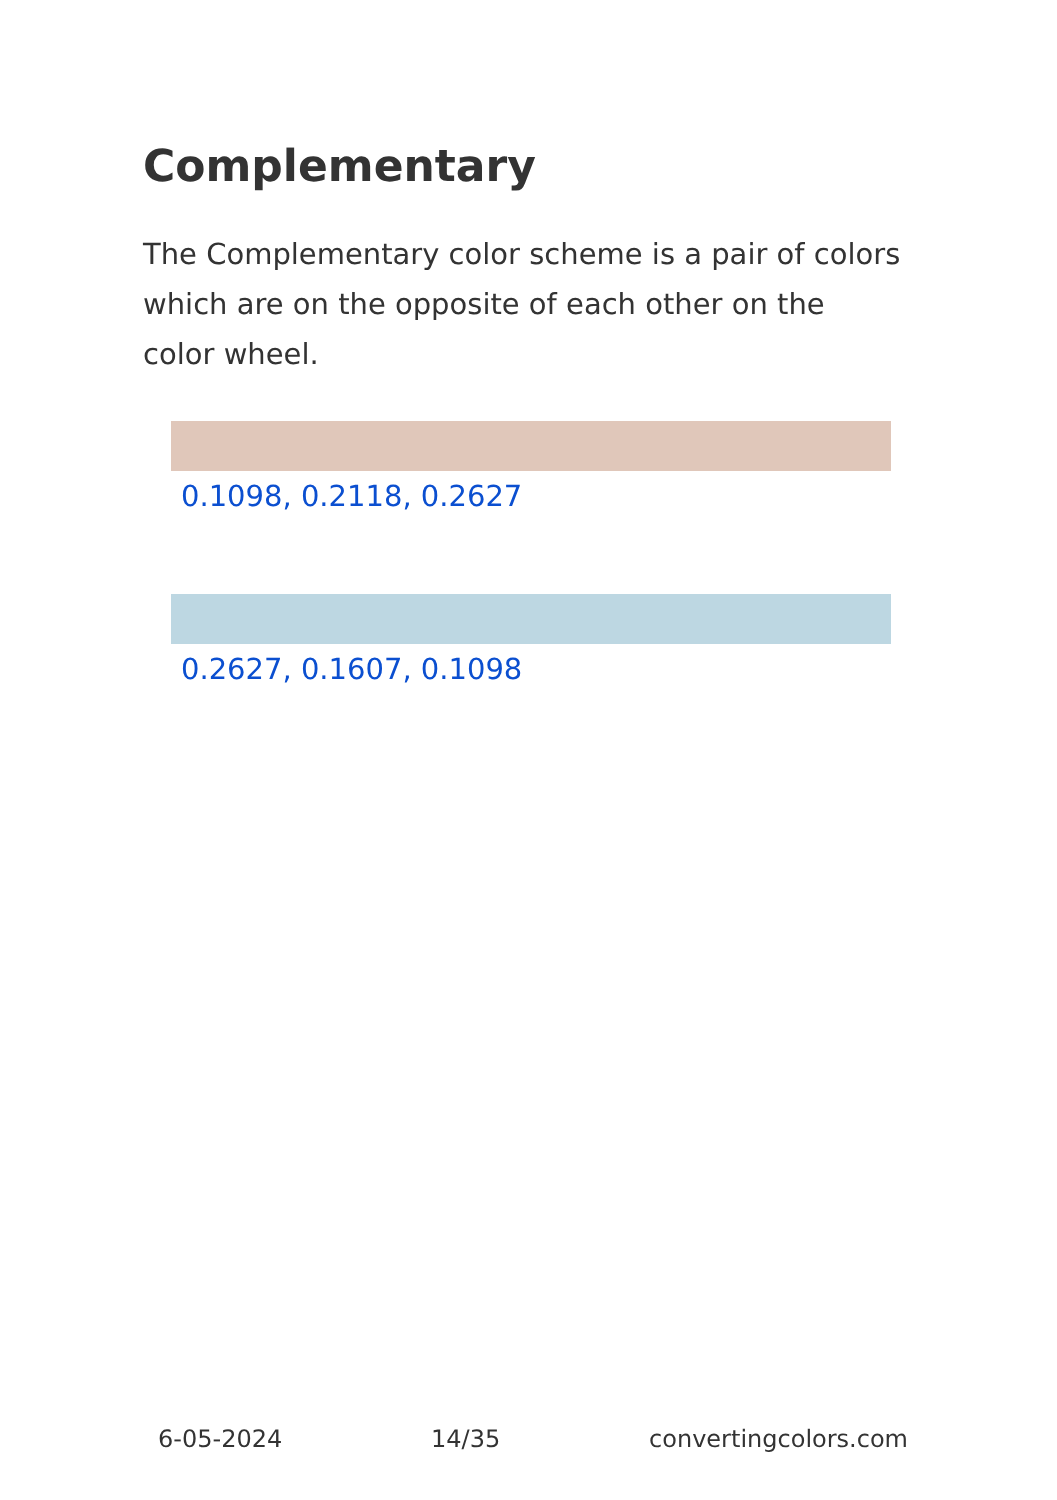Complementary
The Complementary color scheme is a pair of colors which are on the opposite of each other on the color wheel.
0.1098, 0.2118, 0.2627
0.2627, 0.1607, 0.1098
6-05-2024 14/35 convertingcolors.com